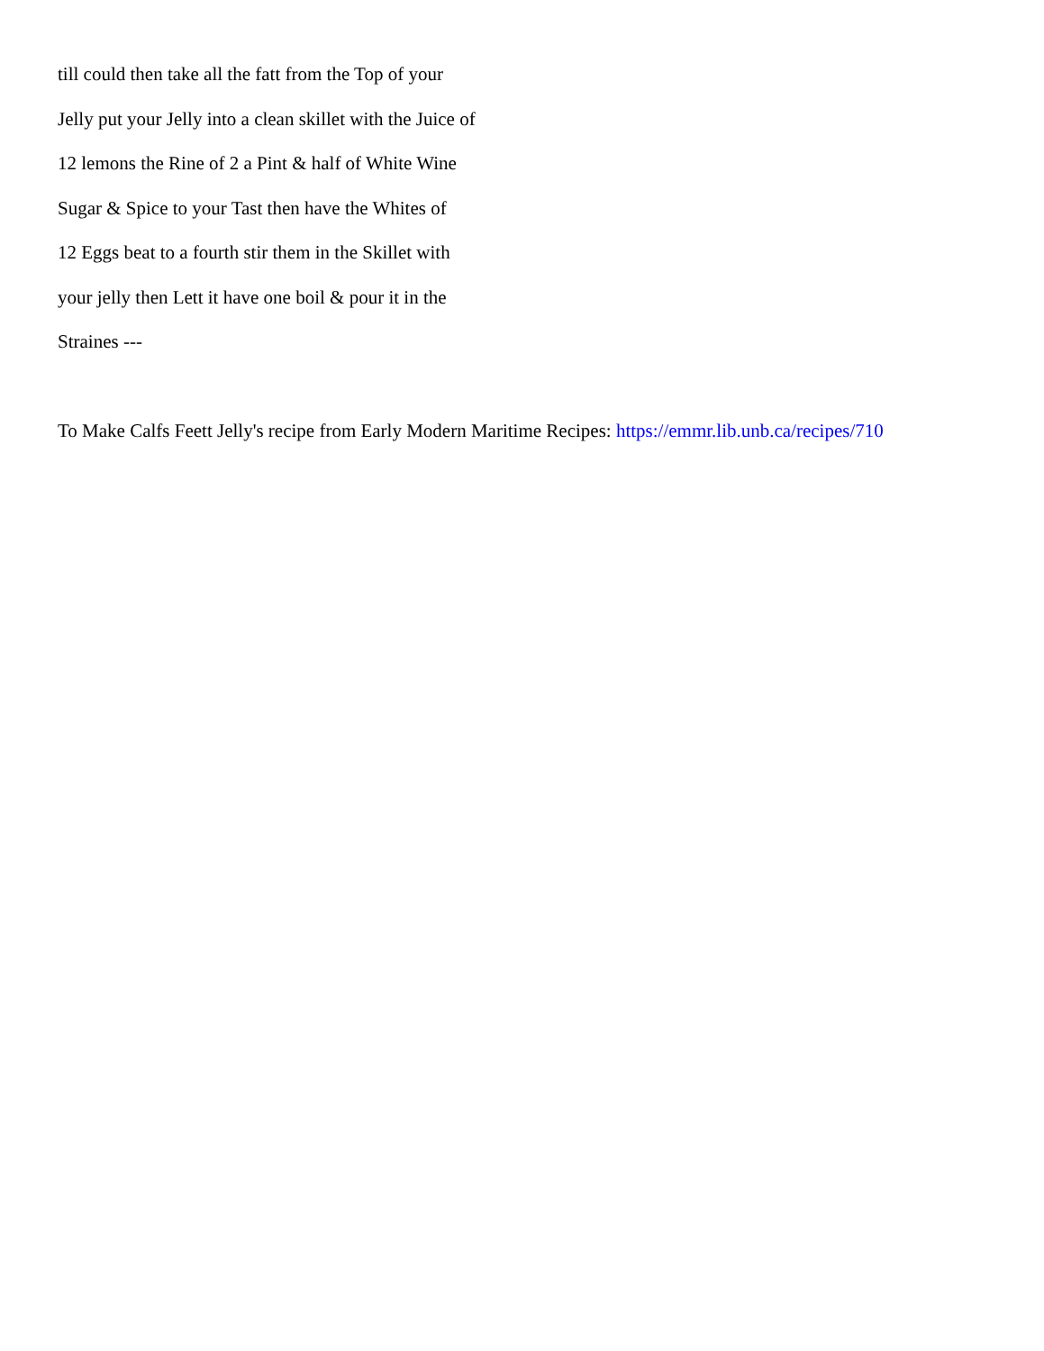till could then take all the fatt from the Top of your
Jelly put your Jelly into a clean skillet with the Juice of
12 lemons the Rine of 2 a Pint & half of White Wine
Sugar & Spice to your Tast then have the Whites of
12 Eggs beat to a fourth stir them in the Skillet with
your jelly then Lett it have one boil & pour it in the
Straines ---
To Make Calfs Feett Jelly's recipe from Early Modern Maritime Recipes: https://emmr.lib.unb.ca/recipes/710